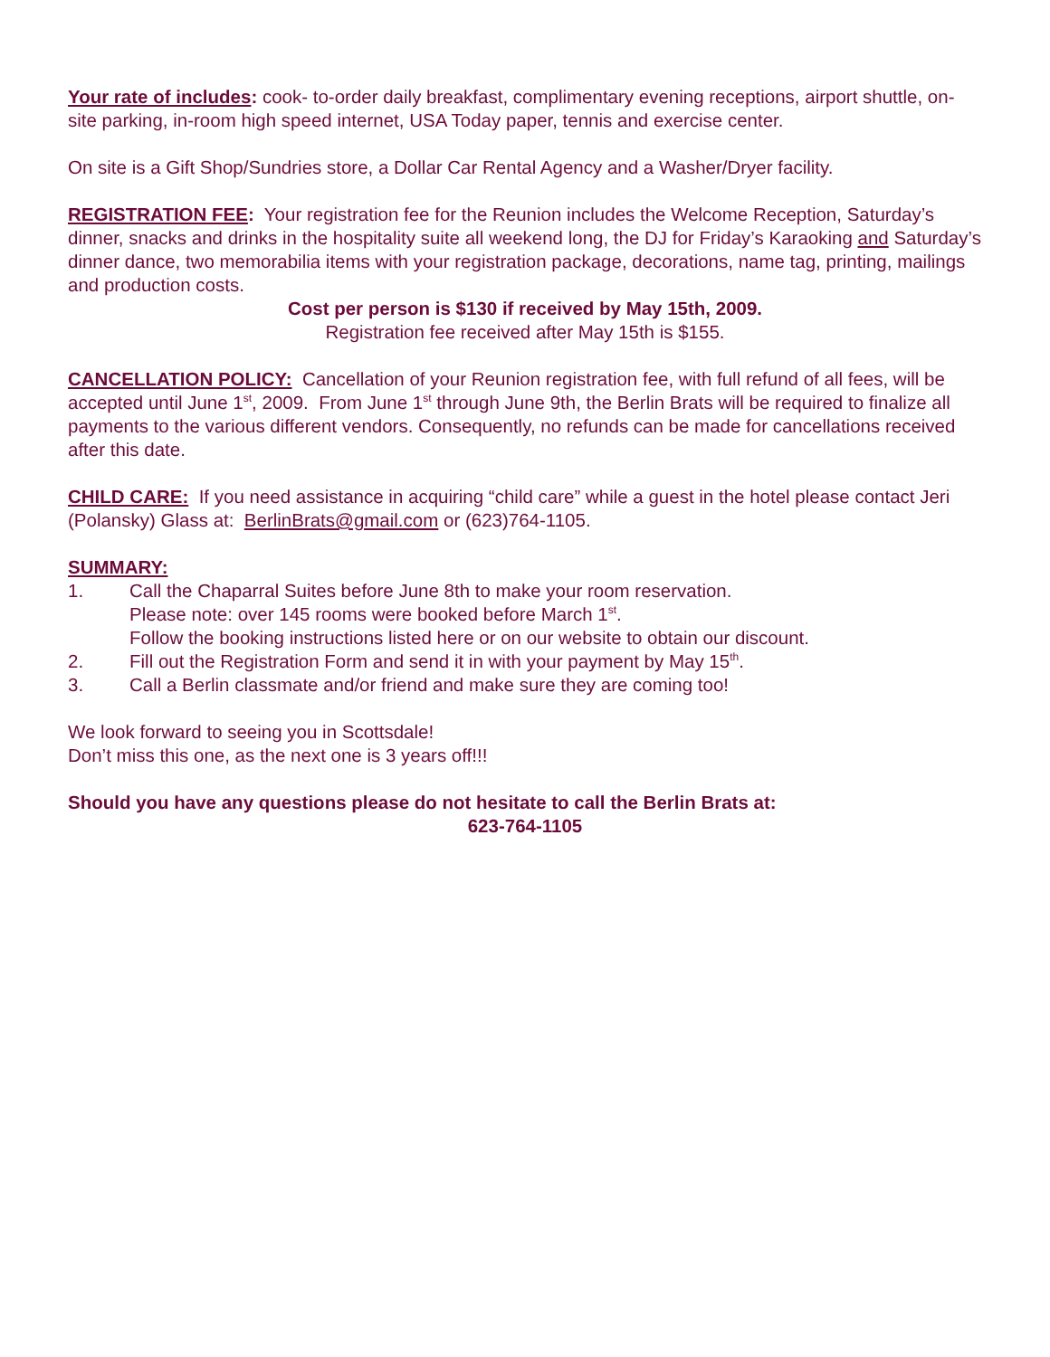Your rate of includes: cook- to-order daily breakfast, complimentary evening receptions, airport shuttle, on-site parking, in-room high speed internet, USA Today paper, tennis and exercise center.
On site is a Gift Shop/Sundries store, a Dollar Car Rental Agency and a Washer/Dryer facility.
REGISTRATION FEE: Your registration fee for the Reunion includes the Welcome Reception, Saturday’s dinner, snacks and drinks in the hospitality suite all weekend long, the DJ for Friday’s Karaoking and Saturday’s dinner dance, two memorabilia items with your registration package, decorations, name tag, printing, mailings and production costs.
Cost per person is $130 if received by May 15th, 2009.
Registration fee received after May 15th is $155.
CANCELLATION POLICY: Cancellation of your Reunion registration fee, with full refund of all fees, will be accepted until June 1<sup>st</sup>, 2009. From June 1<sup>st</sup> through June 9th, the Berlin Brats will be required to finalize all payments to the various different vendors. Consequently, no refunds can be made for cancellations received after this date.
CHILD CARE: If you need assistance in acquiring “child care” while a guest in the hotel please contact Jeri (Polansky) Glass at: BerlinBrats@gmail.com or (623)764-1105.
SUMMARY:
1. Call the Chaparral Suites before June 8th to make your room reservation.
Please note: over 145 rooms were booked before March 1<sup>st</sup>.
Follow the booking instructions listed here or on our website to obtain our discount.
2. Fill out the Registration Form and send it in with your payment by May 15<sup>th</sup>.
3. Call a Berlin classmate and/or friend and make sure they are coming too!
We look forward to seeing you in Scottsdale!
Don’t miss this one, as the next one is 3 years off!!!
Should you have any questions please do not hesitate to call the Berlin Brats at:
623-764-1105